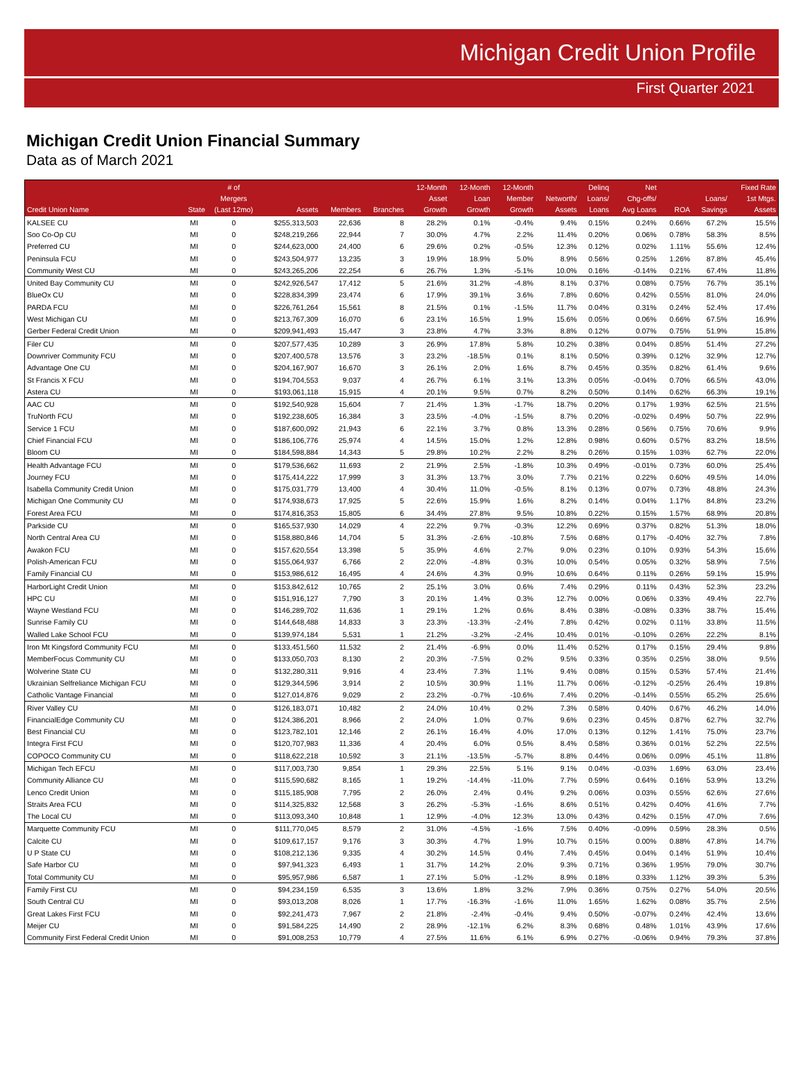Michigan Credit Union Profile
First Quarter 2021
Michigan Credit Union Financial Summary
Data as of March 2021
| Credit Union Name | State | # of Mergers (Last 12mo) | Assets | Members | Branches | 12-Month Asset Growth | 12-Month Loan Growth | 12-Month Member Growth | Networth/ Assets | Delinq Loans/ Loans | Net Chg-offs/ Avg Loans | ROA | Loans/ Savings | Fixed Rate 1st Mtgs. Assets |
| --- | --- | --- | --- | --- | --- | --- | --- | --- | --- | --- | --- | --- | --- | --- |
| KALSEE CU | MI | 0 | $255,313,503 | 22,636 | 8 | 28.2% | 0.1% | -0.4% | 9.4% | 0.15% | 0.24% | 0.66% | 67.2% | 15.5% |
| Soo Co-Op CU | MI | 0 | $248,219,266 | 22,944 | 7 | 30.0% | 4.7% | 2.2% | 11.4% | 0.20% | 0.06% | 0.78% | 58.3% | 8.5% |
| Preferred CU | MI | 0 | $244,623,000 | 24,400 | 6 | 29.6% | 0.2% | -0.5% | 12.3% | 0.12% | 0.02% | 1.11% | 55.6% | 12.4% |
| Peninsula FCU | MI | 0 | $243,504,977 | 13,235 | 3 | 19.9% | 18.9% | 5.0% | 8.9% | 0.56% | 0.25% | 1.26% | 87.8% | 45.4% |
| Community West CU | MI | 0 | $243,265,206 | 22,254 | 6 | 26.7% | 1.3% | -5.1% | 10.0% | 0.16% | -0.14% | 0.21% | 67.4% | 11.8% |
| United Bay Community CU | MI | 0 | $242,926,547 | 17,412 | 5 | 21.6% | 31.2% | -4.8% | 8.1% | 0.37% | 0.08% | 0.75% | 76.7% | 35.1% |
| BlueOx CU | MI | 0 | $228,834,399 | 23,474 | 6 | 17.9% | 39.1% | 3.6% | 7.8% | 0.60% | 0.42% | 0.55% | 81.0% | 24.0% |
| PARDA FCU | MI | 0 | $226,761,264 | 15,561 | 8 | 21.5% | 0.1% | -1.5% | 11.7% | 0.04% | 0.31% | 0.24% | 52.4% | 17.4% |
| West Michigan CU | MI | 0 | $213,767,309 | 16,070 | 6 | 23.1% | 16.5% | 1.9% | 15.6% | 0.05% | 0.06% | 0.66% | 67.5% | 16.9% |
| Gerber Federal Credit Union | MI | 0 | $209,941,493 | 15,447 | 3 | 23.8% | 4.7% | 3.3% | 8.8% | 0.12% | 0.07% | 0.75% | 51.9% | 15.8% |
| Filer CU | MI | 0 | $207,577,435 | 10,289 | 3 | 26.9% | 17.8% | 5.8% | 10.2% | 0.38% | 0.04% | 0.85% | 51.4% | 27.2% |
| Downriver Community FCU | MI | 0 | $207,400,578 | 13,576 | 3 | 23.2% | -18.5% | 0.1% | 8.1% | 0.50% | 0.39% | 0.12% | 32.9% | 12.7% |
| Advantage One CU | MI | 0 | $204,167,907 | 16,670 | 3 | 26.1% | 2.0% | 1.6% | 8.7% | 0.45% | 0.35% | 0.82% | 61.4% | 9.6% |
| St Francis X FCU | MI | 0 | $194,704,553 | 9,037 | 4 | 26.7% | 6.1% | 3.1% | 13.3% | 0.05% | -0.04% | 0.70% | 66.5% | 43.0% |
| Astera CU | MI | 0 | $193,061,118 | 15,915 | 4 | 20.1% | 9.5% | 0.7% | 8.2% | 0.50% | 0.14% | 0.62% | 66.3% | 19.1% |
| AAC CU | MI | 0 | $192,540,928 | 15,604 | 7 | 21.4% | 1.3% | -1.7% | 18.7% | 0.20% | 0.17% | 1.93% | 62.5% | 21.5% |
| TruNorth FCU | MI | 0 | $192,238,605 | 16,384 | 3 | 23.5% | -4.0% | -1.5% | 8.7% | 0.20% | -0.02% | 0.49% | 50.7% | 22.9% |
| Service 1 FCU | MI | 0 | $187,600,092 | 21,943 | 6 | 22.1% | 3.7% | 0.8% | 13.3% | 0.28% | 0.56% | 0.75% | 70.6% | 9.9% |
| Chief Financial FCU | MI | 0 | $186,106,776 | 25,974 | 4 | 14.5% | 15.0% | 1.2% | 12.8% | 0.98% | 0.60% | 0.57% | 83.2% | 18.5% |
| Bloom CU | MI | 0 | $184,598,884 | 14,343 | 5 | 29.8% | 10.2% | 2.2% | 8.2% | 0.26% | 0.15% | 1.03% | 62.7% | 22.0% |
| Health Advantage FCU | MI | 0 | $179,536,662 | 11,693 | 2 | 21.9% | 2.5% | -1.8% | 10.3% | 0.49% | -0.01% | 0.73% | 60.0% | 25.4% |
| Journey FCU | MI | 0 | $175,414,222 | 17,999 | 3 | 31.3% | 13.7% | 3.0% | 7.7% | 0.21% | 0.22% | 0.60% | 49.5% | 14.0% |
| Isabella Community Credit Union | MI | 0 | $175,031,779 | 13,400 | 4 | 30.4% | 11.0% | -0.5% | 8.1% | 0.13% | 0.07% | 0.73% | 48.8% | 24.3% |
| Michigan One Community CU | MI | 0 | $174,938,673 | 17,925 | 5 | 22.6% | 15.9% | 1.6% | 8.2% | 0.14% | 0.04% | 1.17% | 84.8% | 23.2% |
| Forest Area FCU | MI | 0 | $174,816,353 | 15,805 | 6 | 34.4% | 27.8% | 9.5% | 10.8% | 0.22% | 0.15% | 1.57% | 68.9% | 20.8% |
| Parkside CU | MI | 0 | $165,537,930 | 14,029 | 4 | 22.2% | 9.7% | -0.3% | 12.2% | 0.69% | 0.37% | 0.82% | 51.3% | 18.0% |
| North Central Area CU | MI | 0 | $158,880,846 | 14,704 | 5 | 31.3% | -2.6% | -10.8% | 7.5% | 0.68% | 0.17% | -0.40% | 32.7% | 7.8% |
| Awakon FCU | MI | 0 | $157,620,554 | 13,398 | 5 | 35.9% | 4.6% | 2.7% | 9.0% | 0.23% | 0.10% | 0.93% | 54.3% | 15.6% |
| Polish-American FCU | MI | 0 | $155,064,937 | 6,766 | 2 | 22.0% | -4.8% | 0.3% | 10.0% | 0.54% | 0.05% | 0.32% | 58.9% | 7.5% |
| Family Financial CU | MI | 0 | $153,986,612 | 16,495 | 4 | 24.6% | 4.3% | 0.9% | 10.6% | 0.64% | 0.11% | 0.26% | 59.1% | 15.9% |
| HarborLight Credit Union | MI | 0 | $153,842,612 | 10,765 | 2 | 25.1% | 3.0% | 0.6% | 7.4% | 0.29% | 0.11% | 0.43% | 52.3% | 23.2% |
| HPC CU | MI | 0 | $151,916,127 | 7,790 | 3 | 20.1% | 1.4% | 0.3% | 12.7% | 0.00% | 0.06% | 0.33% | 49.4% | 22.7% |
| Wayne Westland FCU | MI | 0 | $146,289,702 | 11,636 | 1 | 29.1% | 1.2% | 0.6% | 8.4% | 0.38% | -0.08% | 0.33% | 38.7% | 15.4% |
| Sunrise Family CU | MI | 0 | $144,648,488 | 14,833 | 3 | 23.3% | -13.3% | -2.4% | 7.8% | 0.42% | 0.02% | 0.11% | 33.8% | 11.5% |
| Walled Lake School FCU | MI | 0 | $139,974,184 | 5,531 | 1 | 21.2% | -3.2% | -2.4% | 10.4% | 0.01% | -0.10% | 0.26% | 22.2% | 8.1% |
| Iron Mt Kingsford Community FCU | MI | 0 | $133,451,560 | 11,532 | 2 | 21.4% | -6.9% | 0.0% | 11.4% | 0.52% | 0.17% | 0.15% | 29.4% | 9.8% |
| MemberFocus Community CU | MI | 0 | $133,050,703 | 8,130 | 2 | 20.3% | -7.5% | 0.2% | 9.5% | 0.33% | 0.35% | 0.25% | 38.0% | 9.5% |
| Wolverine State CU | MI | 0 | $132,280,311 | 9,916 | 4 | 23.4% | 7.3% | 1.1% | 9.4% | 0.08% | 0.15% | 0.53% | 57.4% | 21.4% |
| Ukrainian Selfreliance Michigan FCU | MI | 0 | $129,344,596 | 3,914 | 2 | 10.5% | 30.9% | 1.1% | 11.7% | 0.06% | -0.12% | -0.25% | 26.4% | 19.8% |
| Catholic Vantage Financial | MI | 0 | $127,014,876 | 9,029 | 2 | 23.2% | -0.7% | -10.6% | 7.4% | 0.20% | -0.14% | 0.55% | 65.2% | 25.6% |
| River Valley CU | MI | 0 | $126,183,071 | 10,482 | 2 | 24.0% | 10.4% | 0.2% | 7.3% | 0.58% | 0.40% | 0.67% | 46.2% | 14.0% |
| FinancialEdge Community CU | MI | 0 | $124,386,201 | 8,966 | 2 | 24.0% | 1.0% | 0.7% | 9.6% | 0.23% | 0.45% | 0.87% | 62.7% | 32.7% |
| Best Financial CU | MI | 0 | $123,782,101 | 12,146 | 2 | 26.1% | 16.4% | 4.0% | 17.0% | 0.13% | 0.12% | 1.41% | 75.0% | 23.7% |
| Integra First FCU | MI | 0 | $120,707,983 | 11,336 | 4 | 20.4% | 6.0% | 0.5% | 8.4% | 0.58% | 0.36% | 0.01% | 52.2% | 22.5% |
| COPOCO Community CU | MI | 0 | $118,622,218 | 10,592 | 3 | 21.1% | -13.5% | -5.7% | 8.8% | 0.44% | 0.06% | 0.09% | 45.1% | 11.8% |
| Michigan Tech EFCU | MI | 0 | $117,003,730 | 9,854 | 1 | 29.3% | 22.5% | 5.1% | 9.1% | 0.04% | -0.03% | 1.69% | 63.0% | 23.4% |
| Community Alliance CU | MI | 0 | $115,590,682 | 8,165 | 1 | 19.2% | -14.4% | -11.0% | 7.7% | 0.59% | 0.64% | 0.16% | 53.9% | 13.2% |
| Lenco Credit Union | MI | 0 | $115,185,908 | 7,795 | 2 | 26.0% | 2.4% | 0.4% | 9.2% | 0.06% | 0.03% | 0.55% | 62.6% | 27.6% |
| Straits Area FCU | MI | 0 | $114,325,832 | 12,568 | 3 | 26.2% | -5.3% | -1.6% | 8.6% | 0.51% | 0.42% | 0.40% | 41.6% | 7.7% |
| The Local CU | MI | 0 | $113,093,340 | 10,848 | 1 | 12.9% | -4.0% | 12.3% | 13.0% | 0.43% | 0.42% | 0.15% | 47.0% | 7.6% |
| Marquette Community FCU | MI | 0 | $111,770,045 | 8,579 | 2 | 31.0% | -4.5% | -1.6% | 7.5% | 0.40% | -0.09% | 0.59% | 28.3% | 0.5% |
| Calcite CU | MI | 0 | $109,617,157 | 9,176 | 3 | 30.3% | 4.7% | 1.9% | 10.7% | 0.15% | 0.00% | 0.88% | 47.8% | 14.7% |
| U P State CU | MI | 0 | $108,212,136 | 9,335 | 4 | 30.2% | 14.5% | 0.4% | 7.4% | 0.45% | 0.04% | 0.14% | 51.9% | 10.4% |
| Safe Harbor CU | MI | 0 | $97,941,323 | 6,493 | 1 | 31.7% | 14.2% | 2.0% | 9.3% | 0.71% | 0.36% | 1.95% | 79.0% | 30.7% |
| Total Community CU | MI | 0 | $95,957,986 | 6,587 | 1 | 27.1% | 5.0% | -1.2% | 8.9% | 0.18% | 0.33% | 1.12% | 39.3% | 5.3% |
| Family First CU | MI | 0 | $94,234,159 | 6,535 | 3 | 13.6% | 1.8% | 3.2% | 7.9% | 0.36% | 0.75% | 0.27% | 54.0% | 20.5% |
| South Central CU | MI | 0 | $93,013,208 | 8,026 | 1 | 17.7% | -16.3% | -1.6% | 11.0% | 1.65% | 1.62% | 0.08% | 35.7% | 2.5% |
| Great Lakes First FCU | MI | 0 | $92,241,473 | 7,967 | 2 | 21.8% | -2.4% | -0.4% | 9.4% | 0.50% | -0.07% | 0.24% | 42.4% | 13.6% |
| Meijer CU | MI | 0 | $91,584,225 | 14,490 | 2 | 28.9% | -12.1% | 6.2% | 8.3% | 0.68% | 0.48% | 1.01% | 43.9% | 17.6% |
| Community First Federal Credit Union | MI | 0 | $91,008,253 | 10,779 | 4 | 27.5% | 11.6% | 6.1% | 6.9% | 0.27% | -0.06% | 0.94% | 79.3% | 37.8% |